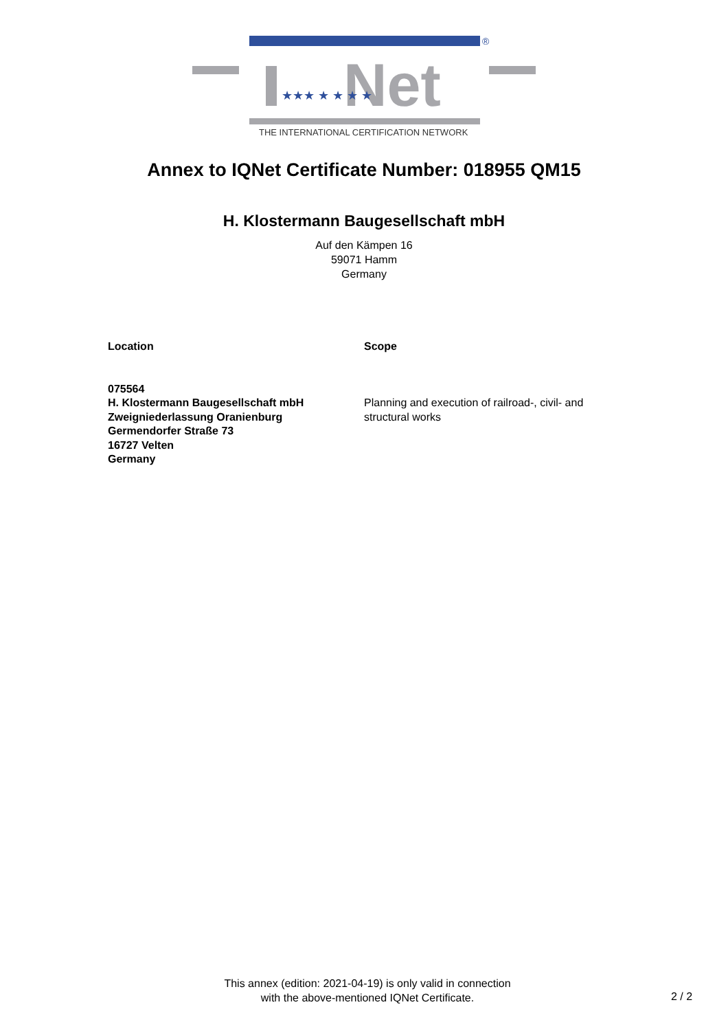®
Net
★★★ ★ ★ ★ ★
THE INTERNATIONAL CERTIFICATION NETWORK
Annex to IQNet Certificate Number: 018955 QM15
H. Klostermann Baugesellschaft mbH
Auf den Kämpen 16
59071 Hamm
Germany
Location
075564
H. Klostermann Baugesellschaft mbH
Zweigniederlassung Oranienburg
Germendorfer Straße 73
16727 Velten
Germany
Scope
Planning and execution of railroad-, civil- and structural works
This annex (edition: 2021-04-19) is only valid in connection
with the above-mentioned IQNet Certificate.
2 / 2